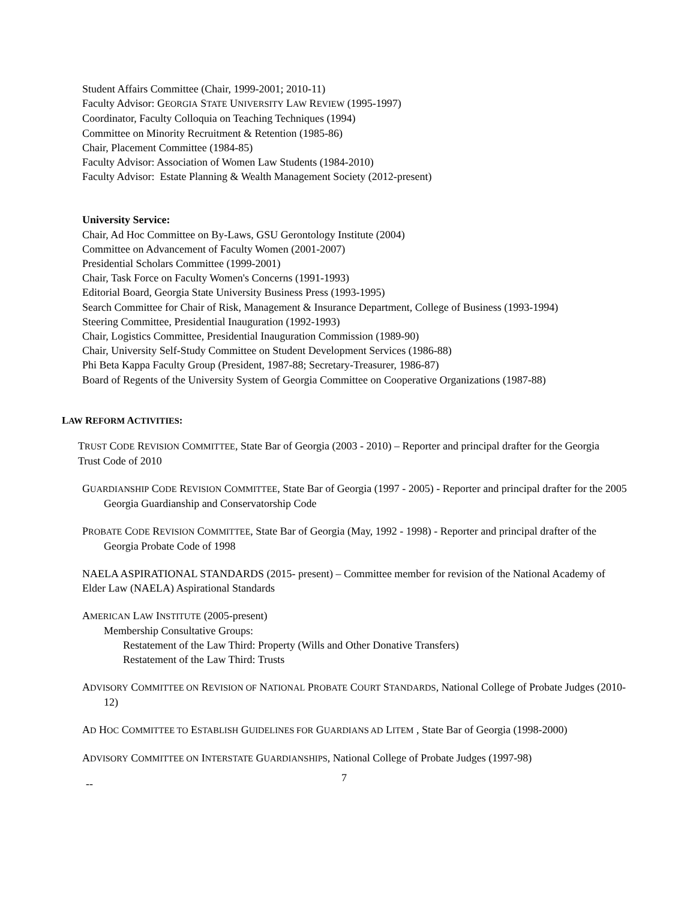Student Affairs Committee (Chair, 1999-2001; 2010-11)
Faculty Advisor: GEORGIA STATE UNIVERSITY LAW REVIEW (1995-1997)
Coordinator, Faculty Colloquia on Teaching Techniques (1994)
Committee on Minority Recruitment & Retention (1985-86)
Chair, Placement Committee (1984-85)
Faculty Advisor: Association of Women Law Students (1984-2010)
Faculty Advisor: Estate Planning & Wealth Management Society (2012-present)
University Service:
Chair, Ad Hoc Committee on By-Laws, GSU Gerontology Institute (2004)
Committee on Advancement of Faculty Women (2001-2007)
Presidential Scholars Committee (1999-2001)
Chair, Task Force on Faculty Women's Concerns (1991-1993)
Editorial Board, Georgia State University Business Press (1993-1995)
Search Committee for Chair of Risk, Management & Insurance Department, College of Business (1993-1994)
Steering Committee, Presidential Inauguration (1992-1993)
Chair, Logistics Committee, Presidential Inauguration Commission (1989-90)
Chair, University Self-Study Committee on Student Development Services (1986-88)
Phi Beta Kappa Faculty Group (President, 1987-88; Secretary-Treasurer, 1986-87)
Board of Regents of the University System of Georgia Committee on Cooperative Organizations (1987-88)
LAW REFORM ACTIVITIES:
TRUST CODE REVISION COMMITTEE, State Bar of Georgia (2003 - 2010) – Reporter and principal drafter for the Georgia Trust Code of 2010
GUARDIANSHIP CODE REVISION COMMITTEE, State Bar of Georgia (1997 - 2005) - Reporter and principal drafter for the 2005 Georgia Guardianship and Conservatorship Code
PROBATE CODE REVISION COMMITTEE, State Bar of Georgia (May, 1992 - 1998) - Reporter and principal drafter of the Georgia Probate Code of 1998
NAELA ASPIRATIONAL STANDARDS (2015- present) – Committee member for revision of the National Academy of Elder Law (NAELA) Aspirational Standards
AMERICAN LAW INSTITUTE (2005-present)
Membership Consultative Groups:
Restatement of the Law Third: Property (Wills and Other Donative Transfers)
Restatement of the Law Third: Trusts
ADVISORY COMMITTEE ON REVISION OF NATIONAL PROBATE COURT STANDARDS, National College of Probate Judges (2010-12)
AD HOC COMMITTEE TO ESTABLISH GUIDELINES FOR GUARDIANS AD LITEM , State Bar of Georgia (1998-2000)
ADVISORY COMMITTEE ON INTERSTATE GUARDIANSHIPS, National College of Probate Judges (1997-98)
-- 7